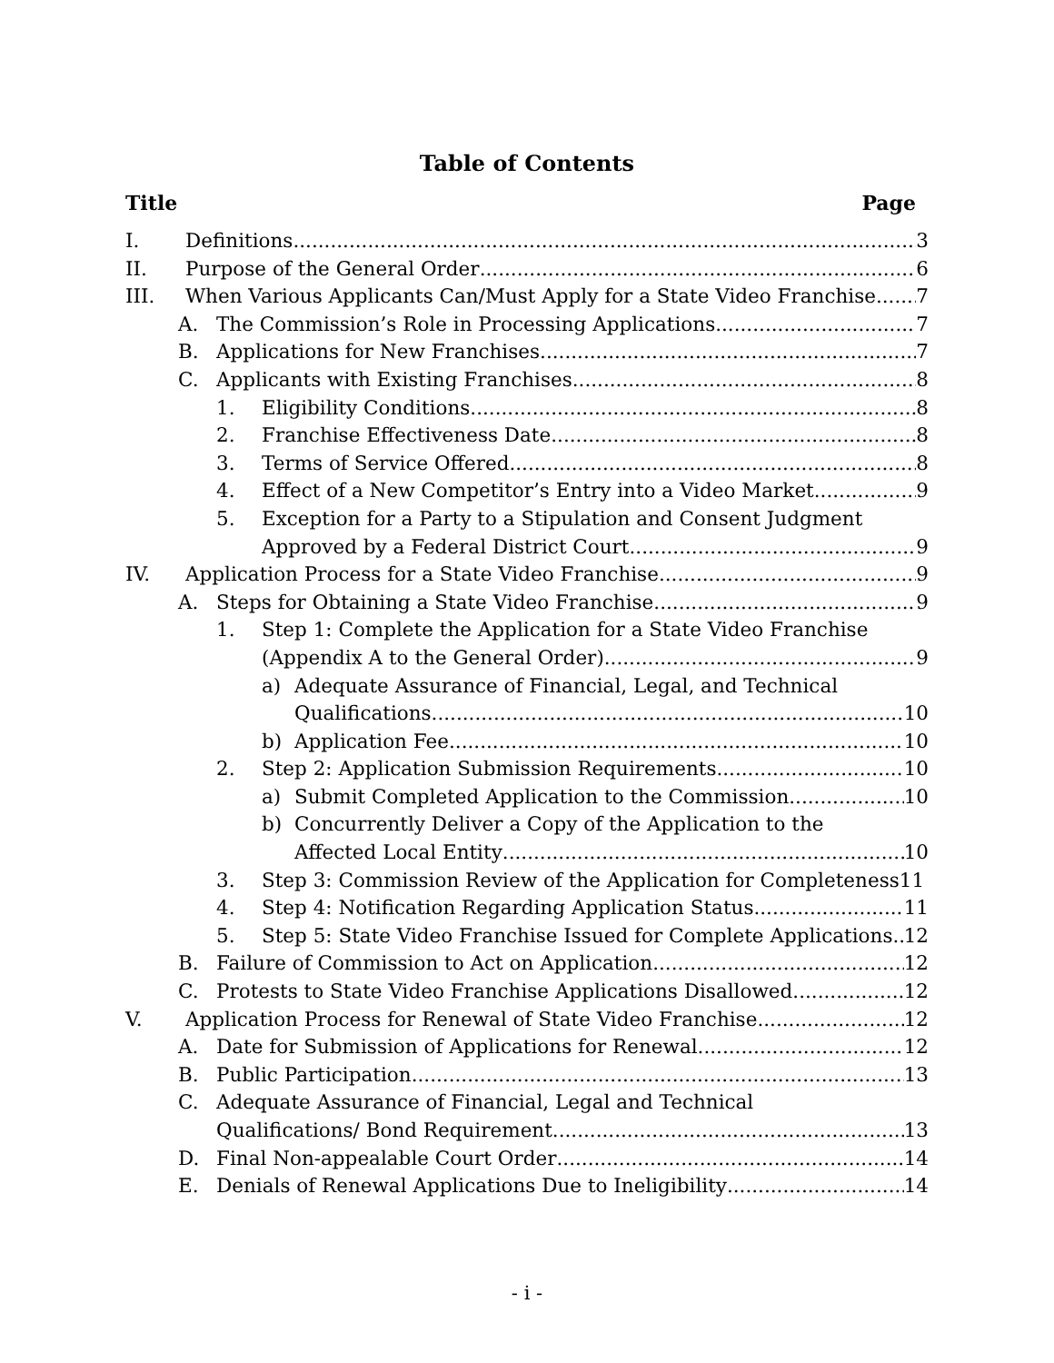Table of Contents
Title Page
I. Definitions 3
II. Purpose of the General Order 6
III. When Various Applicants Can/Must Apply for a State Video Franchise 7
A. The Commission’s Role in Processing Applications 7
B. Applications for New Franchises 7
C. Applicants with Existing Franchises 8
1. Eligibility Conditions 8
2. Franchise Effectiveness Date 8
3. Terms of Service Offered 8
4. Effect of a New Competitor’s Entry into a Video Market 9
5. Exception for a Party to a Stipulation and Consent Judgment
Approved by a Federal District Court 9
IV. Application Process for a State Video Franchise 9
A. Steps for Obtaining a State Video Franchise 9
1. Step 1: Complete the Application for a State Video Franchise
(Appendix A to the General Order) 9
a) Adequate Assurance of Financial, Legal, and Technical
Qualifications 10
b) Application Fee 10
2. Step 2: Application Submission Requirements 10
a) Submit Completed Application to the Commission 10
b) Concurrently Deliver a Copy of the Application to the
Affected Local Entity 10
3. Step 3: Commission Review of the Application for Completeness 11
4. Step 4: Notification Regarding Application Status 11
5. Step 5: State Video Franchise Issued for Complete Applications 12
B. Failure of Commission to Act on Application 12
C. Protests to State Video Franchise Applications Disallowed 12
V. Application Process for Renewal of State Video Franchise 12
A. Date for Submission of Applications for Renewal 12
B. Public Participation 13
C. Adequate Assurance of Financial, Legal and Technical
Qualifications/ Bond Requirement 13
D. Final Non-appealable Court Order 14
E. Denials of Renewal Applications Due to Ineligibility 14
- i -